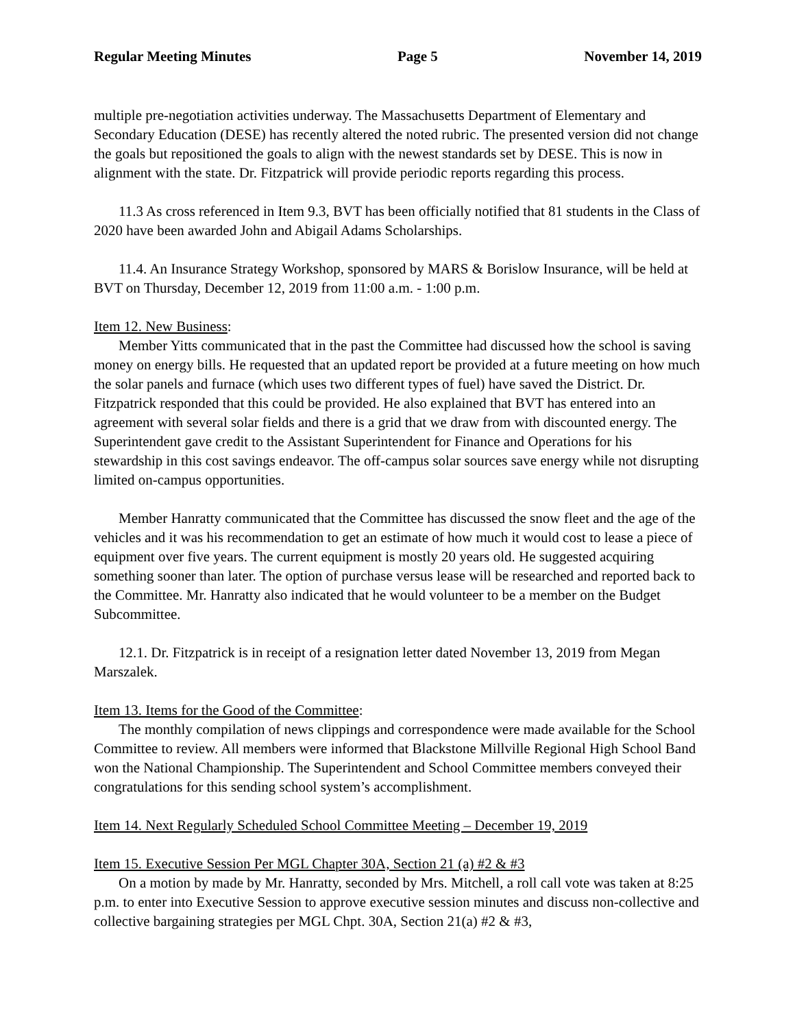Regular Meeting Minutes Page 5 November 14, 2019
multiple pre-negotiation activities underway. The Massachusetts Department of Elementary and Secondary Education (DESE) has recently altered the noted rubric. The presented version did not change the goals but repositioned the goals to align with the newest standards set by DESE. This is now in alignment with the state. Dr. Fitzpatrick will provide periodic reports regarding this process.
11.3 As cross referenced in Item 9.3, BVT has been officially notified that 81 students in the Class of 2020 have been awarded John and Abigail Adams Scholarships.
11.4. An Insurance Strategy Workshop, sponsored by MARS & Borislow Insurance, will be held at BVT on Thursday, December 12, 2019 from 11:00 a.m. - 1:00 p.m.
Item 12. New Business:
Member Yitts communicated that in the past the Committee had discussed how the school is saving money on energy bills. He requested that an updated report be provided at a future meeting on how much the solar panels and furnace (which uses two different types of fuel) have saved the District. Dr. Fitzpatrick responded that this could be provided. He also explained that BVT has entered into an agreement with several solar fields and there is a grid that we draw from with discounted energy. The Superintendent gave credit to the Assistant Superintendent for Finance and Operations for his stewardship in this cost savings endeavor. The off-campus solar sources save energy while not disrupting limited on-campus opportunities.
Member Hanratty communicated that the Committee has discussed the snow fleet and the age of the vehicles and it was his recommendation to get an estimate of how much it would cost to lease a piece of equipment over five years. The current equipment is mostly 20 years old. He suggested acquiring something sooner than later. The option of purchase versus lease will be researched and reported back to the Committee. Mr. Hanratty also indicated that he would volunteer to be a member on the Budget Subcommittee.
12.1. Dr. Fitzpatrick is in receipt of a resignation letter dated November 13, 2019 from Megan Marszalek.
Item 13. Items for the Good of the Committee:
The monthly compilation of news clippings and correspondence were made available for the School Committee to review. All members were informed that Blackstone Millville Regional High School Band won the National Championship. The Superintendent and School Committee members conveyed their congratulations for this sending school system’s accomplishment.
Item 14. Next Regularly Scheduled School Committee Meeting – December 19, 2019
Item 15. Executive Session Per MGL Chapter 30A, Section 21 (a) #2 & #3
On a motion by made by Mr. Hanratty, seconded by Mrs. Mitchell, a roll call vote was taken at 8:25 p.m. to enter into Executive Session to approve executive session minutes and discuss non-collective and collective bargaining strategies per MGL Chpt. 30A, Section 21(a) #2 & #3,